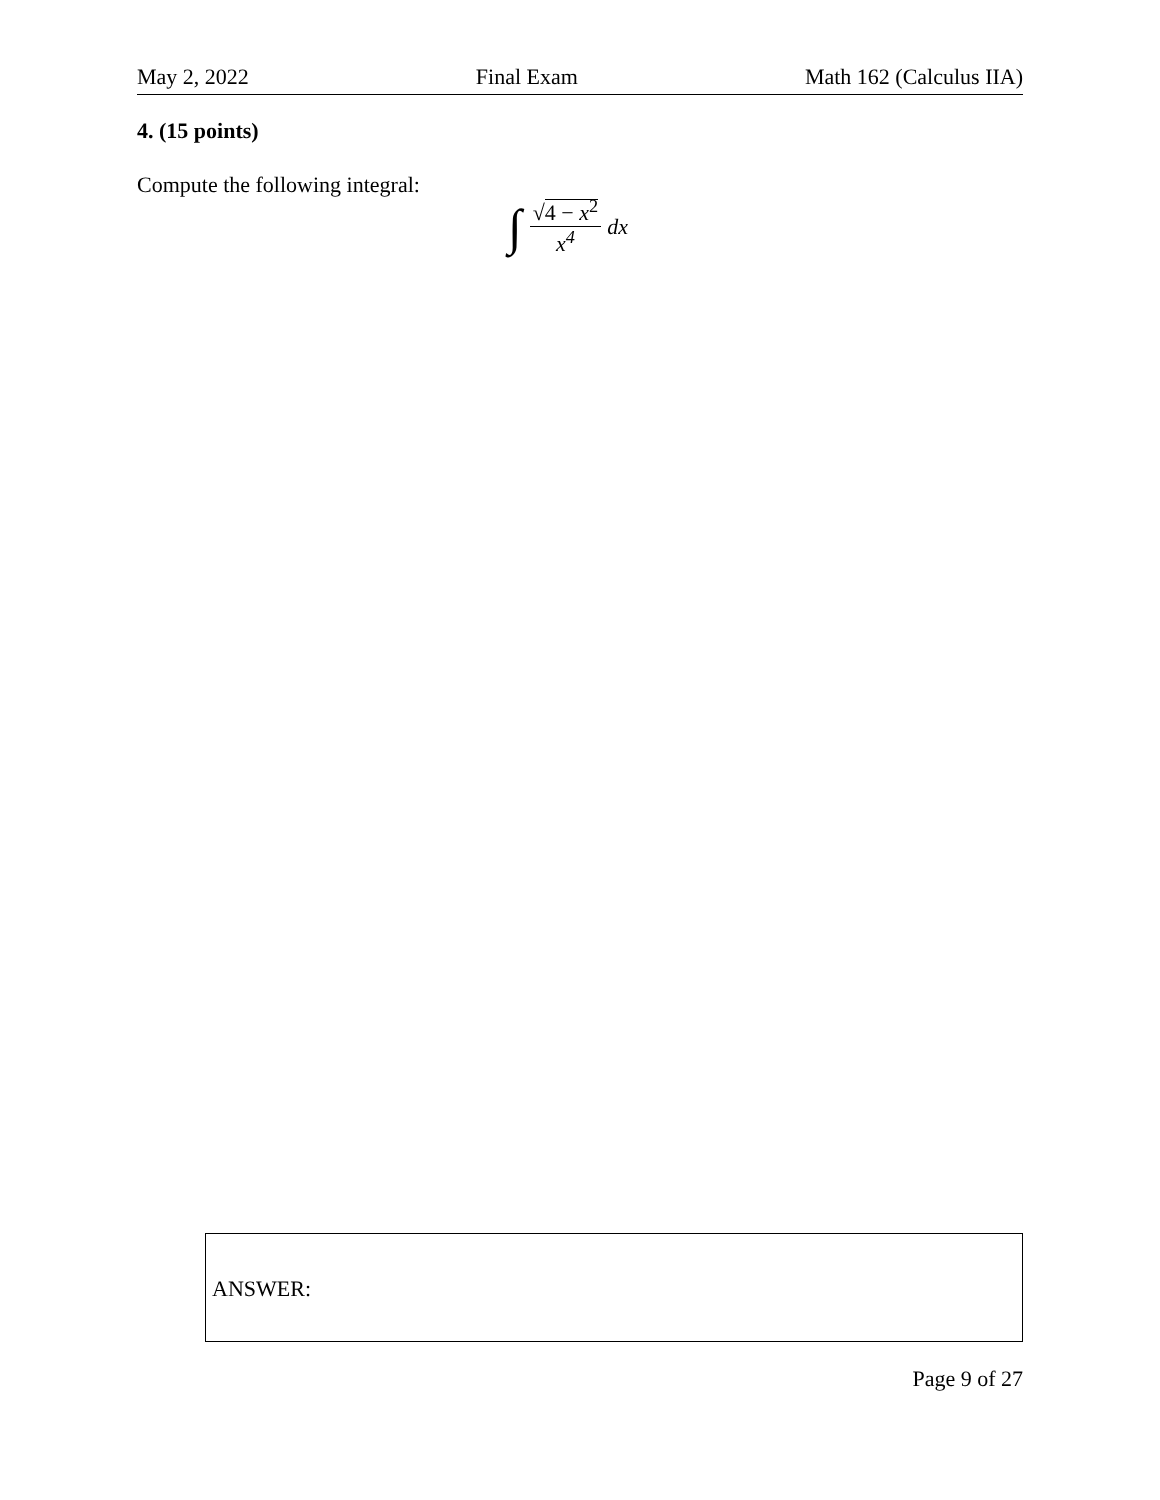May 2, 2022 Final Exam Math 162 (Calculus IIA)
4. (15 points)
Compute the following integral:
∫ √4 − x<sup>2</sup> x<sup>4</sup> dx
ANSWER:
Page 9 of 27